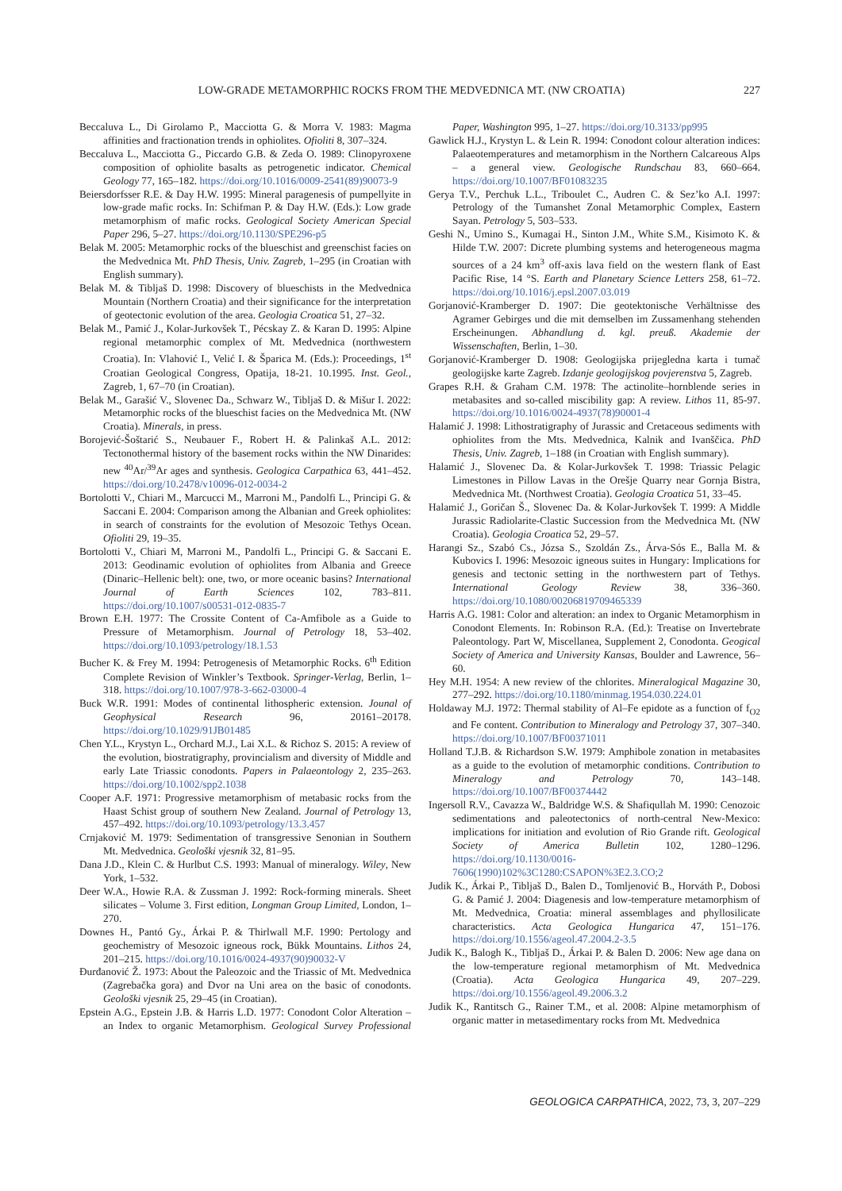LOW-GRADE METAMORPHIC ROCKS FROM THE MEDVEDNICA MT. (NW CROATIA) 227
Beccaluva L., Di Girolamo P., Macciotta G. & Morra V. 1983: Magma affinities and fractionation trends in ophiolites. Ofioliti 8, 307–324.
Beccaluva L., Macciotta G., Piccardo G.B. & Zeda O. 1989: Clinopyroxene composition of ophiolite basalts as petrogenetic indicator. Chemical Geology 77, 165–182. https://doi.org/10.1016/0009-2541(89)90073-9
Beiersdorfsser R.E. & Day H.W. 1995: Mineral paragenesis of pumpellyite in low-grade mafic rocks. In: Schifman P. & Day H.W. (Eds.): Low grade metamorphism of mafic rocks. Geological Society American Special Paper 296, 5–27. https://doi.org/10.1130/SPE296-p5
Belak M. 2005: Metamorphic rocks of the blueschist and greenschist facies on the Medvednica Mt. PhD Thesis, Univ. Zagreb, 1–295 (in Croatian with English summary).
Belak M. & Tibljaš D. 1998: Discovery of blueschists in the Medvednica Mountain (Northern Croatia) and their significance for the interpretation of geotectonic evolution of the area. Geologia Croatica 51, 27–32.
Belak M., Pamić J., Kolar-Jurkovšek T., Pécskay Z. & Karan D. 1995: Alpine regional metamorphic complex of Mt. Medvednica (northwestern Croatia). In: Vlahović I., Velić I. & Šparica M. (Eds.): Proceedings, 1<sup>st</sup> Croatian Geological Congress, Opatija, 18-21. 10.1995. Inst. Geol., Zagreb, 1, 67–70 (in Croatian).
Belak M., Garašić V., Slovenec Da., Schwarz W., Tibljaš D. & Mišur I. 2022: Metamorphic rocks of the blueschist facies on the Medvednica Mt. (NW Croatia). Minerals, in press.
Borojević-Šoštarić S., Neubauer F., Robert H. & Palinkaš A.L. 2012: Tectonothermal history of the basement rocks within the NW Dinarides: new <sup>40</sup>Ar/<sup>39</sup>Ar ages and synthesis. Geologica Carpathica 63, 441–452. https://doi.org/10.2478/v10096-012-0034-2
Bortolotti V., Chiari M., Marcucci M., Marroni M., Pandolfi L., Principi G. & Saccani E. 2004: Comparison among the Albanian and Greek ophiolites: in search of constraints for the evolution of Mesozoic Tethys Ocean. Ofioliti 29, 19–35.
Bortolotti V., Chiari M, Marroni M., Pandolfi L., Principi G. & Saccani E. 2013: Geodinamic evolution of ophiolites from Albania and Greece (Dinaric–Hellenic belt): one, two, or more oceanic basins? International Journal of Earth Sciences 102, 783–811. https://doi.org/10.1007/s00531-012-0835-7
Brown E.H. 1977: The Crossite Content of Ca-Amfibole as a Guide to Pressure of Metamorphism. Journal of Petrology 18, 53–402. https://doi.org/10.1093/petrology/18.1.53
Bucher K. & Frey M. 1994: Petrogenesis of Metamorphic Rocks. 6<sup>th</sup> Edition Complete Revision of Winkler’s Textbook. Springer-Verlag, Berlin, 1–318. https://doi.org/10.1007/978-3-662-03000-4
Buck W.R. 1991: Modes of continental lithospheric extension. Jounal of Geophysical Research 96, 20161–20178. https://doi.org/10.1029/91JB01485
Chen Y.L., Krystyn L., Orchard M.J., Lai X.L. & Richoz S. 2015: A review of the evolution, biostratigraphy, provincialism and diversity of Middle and early Late Triassic conodonts. Papers in Palaeontology 2, 235–263. https://doi.org/10.1002/spp2.1038
Cooper A.F. 1971: Progressive metamorphism of metabasic rocks from the Haast Schist group of southern New Zealand. Journal of Petrology 13, 457–492. https://doi.org/10.1093/petrology/13.3.457
Crnjaković M. 1979: Sedimentation of transgressive Senonian in Southern Mt. Medvednica. Geološki vjesnik 32, 81–95.
Dana J.D., Klein C. & Hurlbut C.S. 1993: Manual of mineralogy. Wiley, New York, 1–532.
Deer W.A., Howie R.A. & Zussman J. 1992: Rock-forming minerals. Sheet silicates – Volume 3. First edition, Longman Group Limited, London, 1–270.
Downes H., Pantó Gy., Árkai P. & Thirlwall M.F. 1990: Pertology and geochemistry of Mesozoic igneous rock, Bükk Mountains. Lithos 24, 201–215. https://doi.org/10.1016/0024-4937(90)90032-V
Đurđanović Ž. 1973: About the Paleozoic and the Triassic of Mt. Medvednica (Zagrebačka gora) and Dvor na Uni area on the basic of conodonts. Geološki vjesnik 25, 29–45 (in Croatian).
Epstein A.G., Epstein J.B. & Harris L.D. 1977: Conodont Color Alteration – an Index to organic Metamorphism. Geological Survey Professional Paper, Washington 995, 1–27. https://doi.org/10.3133/pp995
Gawlick H.J., Krystyn L. & Lein R. 1994: Conodont colour alteration indices: Palaeotemperatures and metamorphism in the Northern Calcareous Alps – a general view. Geologische Rundschau 83, 660–664. https://doi.org/10.1007/BF01083235
Gerya T.V., Perchuk L.L., Triboulet C., Audren C. & Sez’ko A.I. 1997: Petrology of the Tumanshet Zonal Metamorphic Complex, Eastern Sayan. Petrology 5, 503–533.
Geshi N., Umino S., Kumagai H., Sinton J.M., White S.M., Kisimoto K. & Hilde T.W. 2007: Dicrete plumbing systems and heterogeneous magma sources of a 24 km<sup>3</sup> off-axis lava field on the western flank of East Pacific Rise, 14 °S. Earth and Planetary Science Letters 258, 61–72. https://doi.org/10.1016/j.epsl.2007.03.019
Gorjanović-Kramberger D. 1907: Die geotektonische Verhältnisse des Agramer Gebirges und die mit demselben im Zussamenhang stehenden Erscheinungen. Abhandlung d. kgl. preuß. Akademie der Wissenschaften, Berlin, 1–30.
Gorjanović-Kramberger D. 1908: Geologijska prijegledna karta i tumač geologijske karte Zagreb. Izdanje geologijskog povjerenstva 5, Zagreb.
Grapes R.H. & Graham C.M. 1978: The actinolite–hornblende series in metabasites and so-called miscibility gap: A review. Lithos 11, 85-97. https://doi.org/10.1016/0024-4937(78)90001-4
Halamić J. 1998: Lithostratigraphy of Jurassic and Cretaceous sediments with ophiolites from the Mts. Medvednica, Kalnik and Ivanščica. PhD Thesis, Univ. Zagreb, 1–188 (in Croatian with English summary).
Halamić J., Slovenec Da. & Kolar-Jurkovšek T. 1998: Triassic Pelagic Limestones in Pillow Lavas in the Orešje Quarry near Gornja Bistra, Medvednica Mt. (Northwest Croatia). Geologia Croatica 51, 33–45.
Halamić J., Goričan Š., Slovenec Da. & Kolar-Jurkovšek T. 1999: A Middle Jurassic Radiolarite-Clastic Succession from the Medvednica Mt. (NW Croatia). Geologia Croatica 52, 29–57.
Harangi Sz., Szabó Cs., Józsa S., Szoldán Zs., Árva-Sós E., Balla M. & Kubovics I. 1996: Mesozoic igneous suites in Hungary: Implications for genesis and tectonic setting in the northwestern part of Tethys. International Geology Review 38, 336–360. https://doi.org/10.1080/00206819709465339
Harris A.G. 1981: Color and alteration: an index to Organic Metamorphism in Conodont Elements. In: Robinson R.A. (Ed.): Treatise on Invertebrate Paleontology. Part W, Miscellanea, Supplement 2, Conodonta. Geogical Society of America and University Kansas, Boulder and Lawrence, 56–60.
Hey M.H. 1954: A new review of the chlorites. Mineralogical Magazine 30, 277–292. https://doi.org/10.1180/minmag.1954.030.224.01
Holdaway M.J. 1972: Thermal stability of Al–Fe epidote as a function of f<sub>O2</sub> and Fe content. Contribution to Mineralogy and Petrology 37, 307–340. https://doi.org/10.1007/BF00371011
Holland T.J.B. & Richardson S.W. 1979: Amphibole zonation in metabasites as a guide to the evolution of metamorphic conditions. Contribution to Mineralogy and Petrology 70, 143–148. https://doi.org/10.1007/BF00374442
Ingersoll R.V., Cavazza W., Baldridge W.S. & Shafiqullah M. 1990: Cenozoic sedimentations and paleotectonics of north-central New-Mexico: implications for initiation and evolution of Rio Grande rift. Geological Society of America Bulletin 102, 1280–1296. https://doi.org/10.1130/0016-7606(1990)102%3C1280:CSAPON%3E2.3.CO;2
Judik K., Árkai P., Tibljaš D., Balen D., Tomljenović B., Horváth P., Dobosi G. & Pamić J. 2004: Diagenesis and low-temperature metamorphism of Mt. Medvednica, Croatia: mineral assemblages and phyllosilicate characteristics. Acta Geologica Hungarica 47, 151–176. https://doi.org/10.1556/ageol.47.2004.2-3.5
Judik K., Balogh K., Tibljaš D., Árkai P. & Balen D. 2006: New age dana on the low-temperature regional metamorphism of Mt. Medvednica (Croatia). Acta Geologica Hungarica 49, 207–229. https://doi.org/10.1556/ageol.49.2006.3.2
Judik K., Rantitsch G., Rainer T.M., et al. 2008: Alpine metamorphism of organic matter in metasedimentary rocks from Mt. Medvednica
GEOLOGICA CARPATHICA, 2022, 73, 3, 207–229